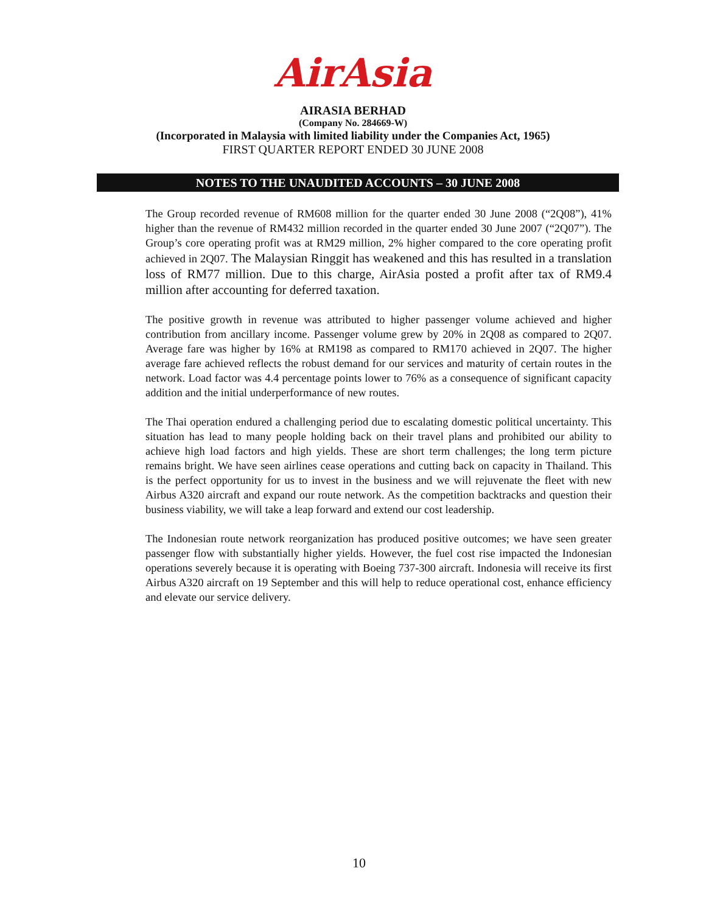AirAsia
AIRASIA BERHAD
(Company No. 284669-W)
(Incorporated in Malaysia with limited liability under the Companies Act, 1965)
FIRST QUARTER REPORT ENDED 30 JUNE 2008
NOTES TO THE UNAUDITED ACCOUNTS – 30 JUNE 2008
The Group recorded revenue of RM608 million for the quarter ended 30 June 2008 (“2Q08”), 41% higher than the revenue of RM432 million recorded in the quarter ended 30 June 2007 (“2Q07”). The Group’s core operating profit was at RM29 million, 2% higher compared to the core operating profit achieved in 2Q07. The Malaysian Ringgit has weakened and this has resulted in a translation loss of RM77 million. Due to this charge, AirAsia posted a profit after tax of RM9.4 million after accounting for deferred taxation.
The positive growth in revenue was attributed to higher passenger volume achieved and higher contribution from ancillary income. Passenger volume grew by 20% in 2Q08 as compared to 2Q07. Average fare was higher by 16% at RM198 as compared to RM170 achieved in 2Q07. The higher average fare achieved reflects the robust demand for our services and maturity of certain routes in the network. Load factor was 4.4 percentage points lower to 76% as a consequence of significant capacity addition and the initial underperformance of new routes.
The Thai operation endured a challenging period due to escalating domestic political uncertainty. This situation has lead to many people holding back on their travel plans and prohibited our ability to achieve high load factors and high yields. These are short term challenges; the long term picture remains bright. We have seen airlines cease operations and cutting back on capacity in Thailand. This is the perfect opportunity for us to invest in the business and we will rejuvenate the fleet with new Airbus A320 aircraft and expand our route network. As the competition backtracks and question their business viability, we will take a leap forward and extend our cost leadership.
The Indonesian route network reorganization has produced positive outcomes; we have seen greater passenger flow with substantially higher yields. However, the fuel cost rise impacted the Indonesian operations severely because it is operating with Boeing 737-300 aircraft. Indonesia will receive its first Airbus A320 aircraft on 19 September and this will help to reduce operational cost, enhance efficiency and elevate our service delivery.
10